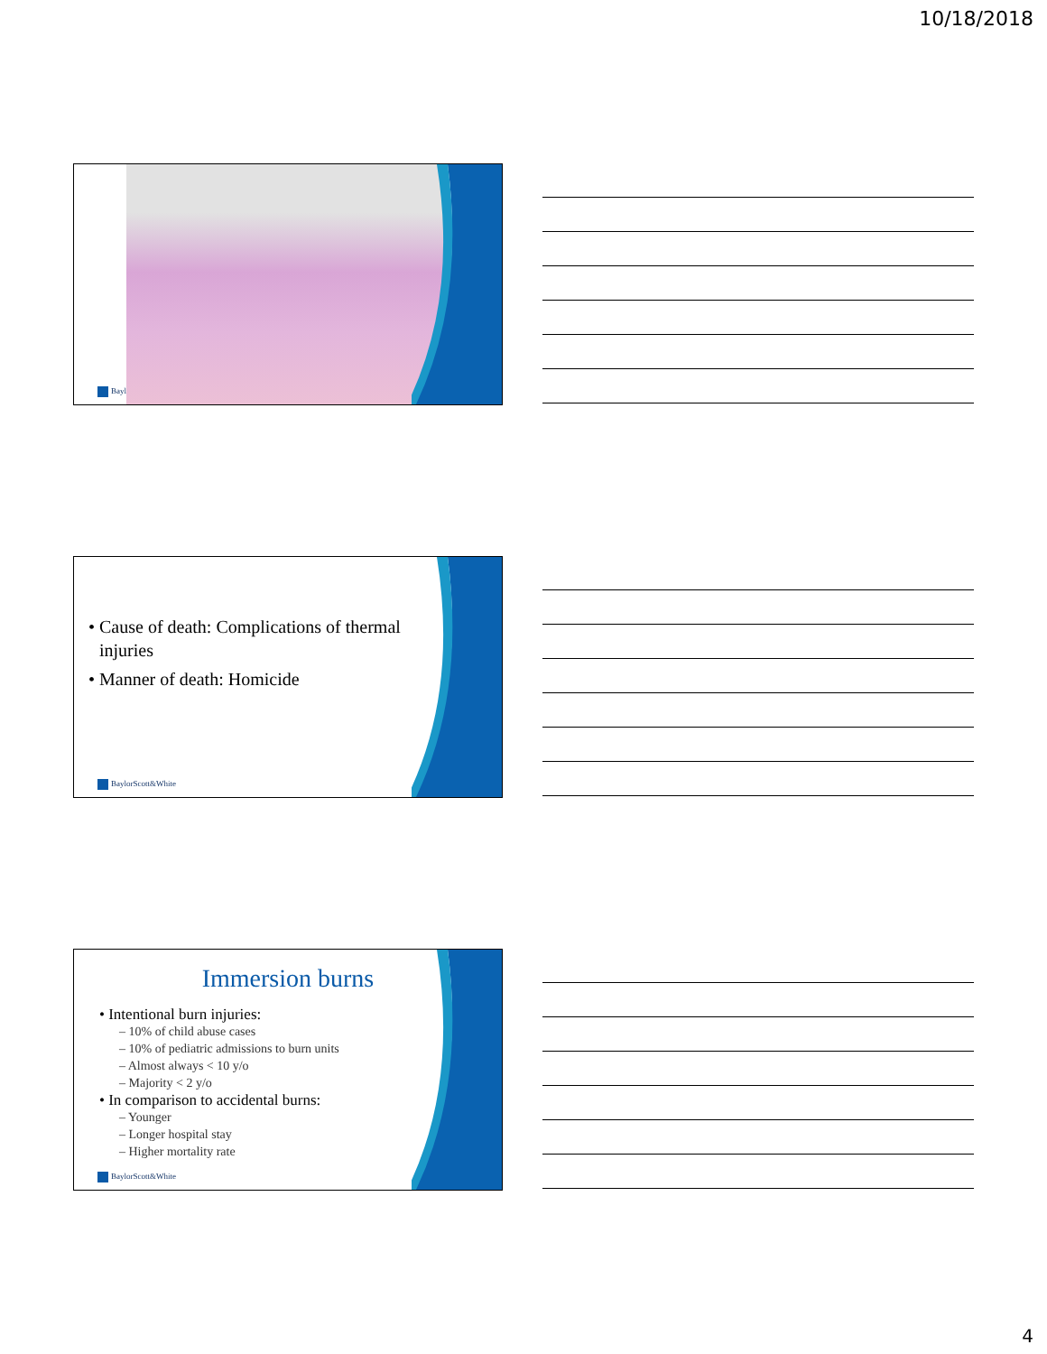10/18/2018
Bayl
• Cause of death: Complications of thermal injuries
• Manner of death: Homicide
BaylorScott&White
Immersion burns
• Intentional burn injuries:
– 10% of child abuse cases
– 10% of pediatric admissions to burn units
– Almost always < 10 y/o
– Majority < 2 y/o
• In comparison to accidental burns:
– Younger
– Longer hospital stay
– Higher mortality rate
BaylorScott&White
4